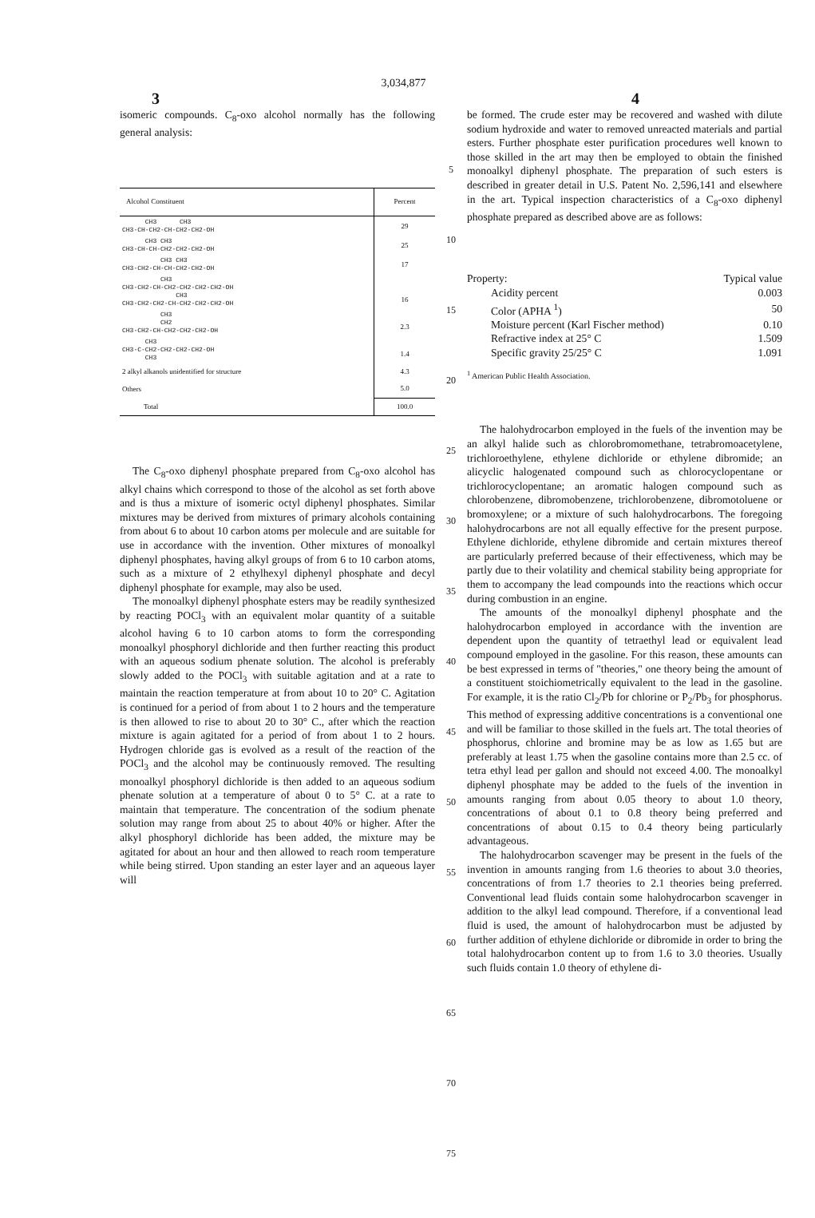3,034,877
3 4
isomeric compounds. C<sub>8</sub>-oxo alcohol normally has the following general analysis:
| Alcohol Constituent | Percent |
| --- | --- |
| CH3 CH3 CH3-CH-CH2-CH-CH2-CH2-OH | 29 |
| CH3 CH3 CH3-CH-CH-CH2-CH2-CH2-OH | 25 |
| CH3 CH3 CH3-CH2-CH-CH-CH2-CH2-OH | 17 |
| CH3 CH3-CH2-CH-CH2-CH2-CH2-CH2-OH CH3 CH3-CH2-CH2-CH-CH2-CH2-CH2-OH | 16 |
| CH3 CH2 CH3-CH2-CH-CH2-CH2-CH2-OH | 2.3 |
| CH3 CH3-C-CH2-CH2-CH2-CH2-OH CH3 | 1.4 |
| 2 alkyl alkanols unidentified for structure | 4.3 |
| Others | 5.0 |
| Total | 100.0 |
The C<sub>8</sub>-oxo diphenyl phosphate prepared from C<sub>8</sub>-oxo alcohol has alkyl chains which correspond to those of the alcohol as set forth above and is thus a mixture of isomeric octyl diphenyl phosphates. Similar mixtures may be derived from mixtures of primary alcohols containing from about 6 to about 10 carbon atoms per molecule and are suitable for use in accordance with the invention. Other mixtures of monoalkyl diphenyl phosphates, having alkyl groups of from 6 to 10 carbon atoms, such as a mixture of 2 ethylhexyl diphenyl phosphate and decyl diphenyl phosphate for example, may also be used.
The monoalkyl diphenyl phosphate esters may be readily synthesized by reacting POCl<sub>3</sub> with an equivalent molar quantity of a suitable alcohol having 6 to 10 carbon atoms to form the corresponding monoalkyl phosphoryl dichloride and then further reacting this product with an aqueous sodium phenate solution. The alcohol is preferably slowly added to the POCl<sub>3</sub> with suitable agitation and at a rate to maintain the reaction temperature at from about 10 to 20° C. Agitation is continued for a period of from about 1 to 2 hours and the temperature is then allowed to rise to about 20 to 30° C., after which the reaction mixture is again agitated for a period of from about 1 to 2 hours. Hydrogen chloride gas is evolved as a result of the reaction of the POCl<sub>3</sub> and the alcohol may be continuously removed. The resulting monoalkyl phosphoryl dichloride is then added to an aqueous sodium phenate solution at a temperature of about 0 to 5° C. at a rate to maintain that temperature. The concentration of the sodium phenate solution may range from about 25 to about 40% or higher. After the alkyl phosphoryl dichloride has been added, the mixture may be agitated for about an hour and then allowed to reach room temperature while being stirred. Upon standing an ester layer and an aqueous layer will
5
10
15
20
25
30
35
40
45
50
55
60
65
70
75
be formed. The crude ester may be recovered and washed with dilute sodium hydroxide and water to removed unreacted materials and partial esters. Further phosphate ester purification procedures well known to those skilled in the art may then be employed to obtain the finished monoalkyl diphenyl phosphate. The preparation of such esters is described in greater detail in U.S. Patent No. 2,596,141 and elsewhere in the art. Typical inspection characteristics of a C<sub>8</sub>-oxo diphenyl phosphate prepared as described above are as follows:
| Property: | Typical value |
| Acidity percent | 0.003 |
| Color (APHA <sup>1</sup>) | 50 |
| Moisture percent (Karl Fischer method) | 0.10 |
| Refractive index at 25° C | 1.509 |
| Specific gravity 25/25° C | 1.091 |
<sup>1</sup> American Public Health Association.
The halohydrocarbon employed in the fuels of the invention may be an alkyl halide such as chlorobromomethane, tetrabromoacetylene, trichloroethylene, ethylene dichloride or ethylene dibromide; an alicyclic halogenated compound such as chlorocyclopentane or trichlorocyclopentane; an aromatic halogen compound such as chlorobenzene, dibromobenzene, trichlorobenzene, dibromotoluene or bromoxylene; or a mixture of such halohydrocarbons. The foregoing halohydrocarbons are not all equally effective for the present purpose. Ethylene dichloride, ethylene dibromide and certain mixtures thereof are particularly preferred because of their effectiveness, which may be partly due to their volatility and chemical stability being appropriate for them to accompany the lead compounds into the reactions which occur during combustion in an engine.
The amounts of the monoalkyl diphenyl phosphate and the halohydrocarbon employed in accordance with the invention are dependent upon the quantity of tetraethyl lead or equivalent lead compound employed in the gasoline. For this reason, these amounts can be best expressed in terms of "theories," one theory being the amount of a constituent stoichiometrically equivalent to the lead in the gasoline. For example, it is the ratio Cl<sub>2</sub>/Pb for chlorine or P<sub>2</sub>/Pb<sub>3</sub> for phosphorus. This method of expressing additive concentrations is a conventional one and will be familiar to those skilled in the fuels art. The total theories of phosphorus, chlorine and bromine may be as low as 1.65 but are preferably at least 1.75 when the gasoline contains more than 2.5 cc. of tetra ethyl lead per gallon and should not exceed 4.00. The monoalkyl diphenyl phosphate may be added to the fuels of the invention in amounts ranging from about 0.05 theory to about 1.0 theory, concentrations of about 0.1 to 0.8 theory being preferred and concentrations of about 0.15 to 0.4 theory being particularly advantageous.
The halohydrocarbon scavenger may be present in the fuels of the invention in amounts ranging from 1.6 theories to about 3.0 theories, concentrations of from 1.7 theories to 2.1 theories being preferred. Conventional lead fluids contain some halohydrocarbon scavenger in addition to the alkyl lead compound. Therefore, if a conventional lead fluid is used, the amount of halohydrocarbon must be adjusted by further addition of ethylene dichloride or dibromide in order to bring the total halohydrocarbon content up to from 1.6 to 3.0 theories. Usually such fluids contain 1.0 theory of ethylene di-